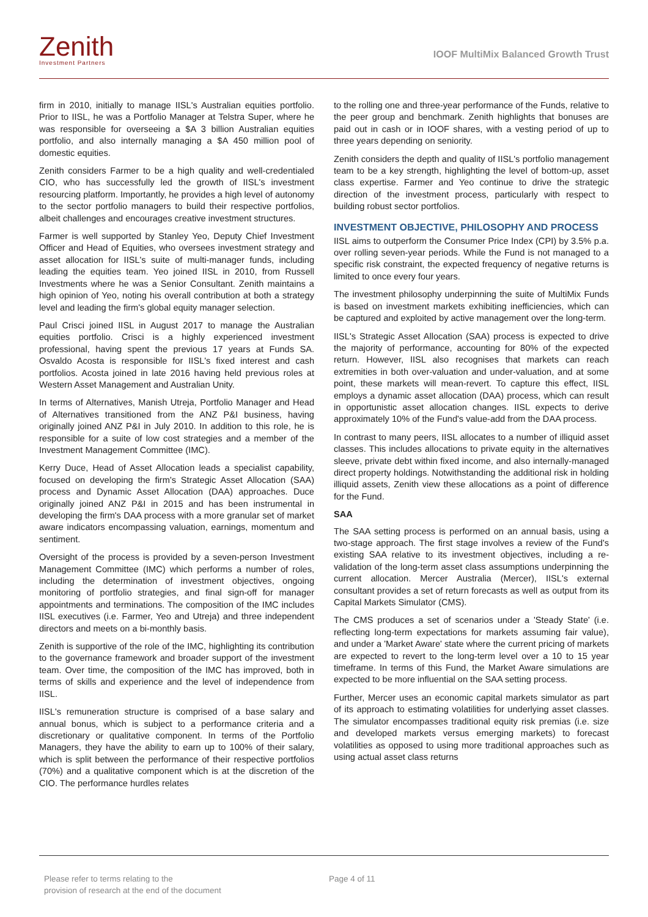Zenith
Investment Partners
IOOF MultiMix Balanced Growth Trust
firm in 2010, initially to manage IISL's Australian equities portfolio. Prior to IISL, he was a Portfolio Manager at Telstra Super, where he was responsible for overseeing a $A 3 billion Australian equities portfolio, and also internally managing a $A 450 million pool of domestic equities.
Zenith considers Farmer to be a high quality and well-credentialed CIO, who has successfully led the growth of IISL's investment resourcing platform. Importantly, he provides a high level of autonomy to the sector portfolio managers to build their respective portfolios, albeit challenges and encourages creative investment structures.
Farmer is well supported by Stanley Yeo, Deputy Chief Investment Officer and Head of Equities, who oversees investment strategy and asset allocation for IISL's suite of multi-manager funds, including leading the equities team. Yeo joined IISL in 2010, from Russell Investments where he was a Senior Consultant. Zenith maintains a high opinion of Yeo, noting his overall contribution at both a strategy level and leading the firm's global equity manager selection.
Paul Crisci joined IISL in August 2017 to manage the Australian equities portfolio. Crisci is a highly experienced investment professional, having spent the previous 17 years at Funds SA. Osvaldo Acosta is responsible for IISL's fixed interest and cash portfolios. Acosta joined in late 2016 having held previous roles at Western Asset Management and Australian Unity.
In terms of Alternatives, Manish Utreja, Portfolio Manager and Head of Alternatives transitioned from the ANZ P&I business, having originally joined ANZ P&I in July 2010. In addition to this role, he is responsible for a suite of low cost strategies and a member of the Investment Management Committee (IMC).
Kerry Duce, Head of Asset Allocation leads a specialist capability, focused on developing the firm's Strategic Asset Allocation (SAA) process and Dynamic Asset Allocation (DAA) approaches. Duce originally joined ANZ P&I in 2015 and has been instrumental in developing the firm's DAA process with a more granular set of market aware indicators encompassing valuation, earnings, momentum and sentiment.
Oversight of the process is provided by a seven-person Investment Management Committee (IMC) which performs a number of roles, including the determination of investment objectives, ongoing monitoring of portfolio strategies, and final sign-off for manager appointments and terminations. The composition of the IMC includes IISL executives (i.e. Farmer, Yeo and Utreja) and three independent directors and meets on a bi-monthly basis.
Zenith is supportive of the role of the IMC, highlighting its contribution to the governance framework and broader support of the investment team. Over time, the composition of the IMC has improved, both in terms of skills and experience and the level of independence from IISL.
IISL's remuneration structure is comprised of a base salary and annual bonus, which is subject to a performance criteria and a discretionary or qualitative component. In terms of the Portfolio Managers, they have the ability to earn up to 100% of their salary, which is split between the performance of their respective portfolios (70%) and a qualitative component which is at the discretion of the CIO. The performance hurdles relates
to the rolling one and three-year performance of the Funds, relative to the peer group and benchmark. Zenith highlights that bonuses are paid out in cash or in IOOF shares, with a vesting period of up to three years depending on seniority.
Zenith considers the depth and quality of IISL's portfolio management team to be a key strength, highlighting the level of bottom-up, asset class expertise. Farmer and Yeo continue to drive the strategic direction of the investment process, particularly with respect to building robust sector portfolios.
INVESTMENT OBJECTIVE, PHILOSOPHY AND PROCESS
IISL aims to outperform the Consumer Price Index (CPI) by 3.5% p.a. over rolling seven-year periods. While the Fund is not managed to a specific risk constraint, the expected frequency of negative returns is limited to once every four years.
The investment philosophy underpinning the suite of MultiMix Funds is based on investment markets exhibiting inefficiencies, which can be captured and exploited by active management over the long-term.
IISL's Strategic Asset Allocation (SAA) process is expected to drive the majority of performance, accounting for 80% of the expected return. However, IISL also recognises that markets can reach extremities in both over-valuation and under-valuation, and at some point, these markets will mean-revert. To capture this effect, IISL employs a dynamic asset allocation (DAA) process, which can result in opportunistic asset allocation changes. IISL expects to derive approximately 10% of the Fund's value-add from the DAA process.
In contrast to many peers, IISL allocates to a number of illiquid asset classes. This includes allocations to private equity in the alternatives sleeve, private debt within fixed income, and also internally-managed direct property holdings. Notwithstanding the additional risk in holding illiquid assets, Zenith view these allocations as a point of difference for the Fund.
SAA
The SAA setting process is performed on an annual basis, using a two-stage approach. The first stage involves a review of the Fund's existing SAA relative to its investment objectives, including a re-validation of the long-term asset class assumptions underpinning the current allocation. Mercer Australia (Mercer), IISL's external consultant provides a set of return forecasts as well as output from its Capital Markets Simulator (CMS).
The CMS produces a set of scenarios under a 'Steady State' (i.e. reflecting long-term expectations for markets assuming fair value), and under a 'Market Aware' state where the current pricing of markets are expected to revert to the long-term level over a 10 to 15 year timeframe. In terms of this Fund, the Market Aware simulations are expected to be more influential on the SAA setting process.
Further, Mercer uses an economic capital markets simulator as part of its approach to estimating volatilities for underlying asset classes. The simulator encompasses traditional equity risk premias (i.e. size and developed markets versus emerging markets) to forecast volatilities as opposed to using more traditional approaches such as using actual asset class returns
Please refer to terms relating to the
provision of research at the end of the document
Page 4 of 11